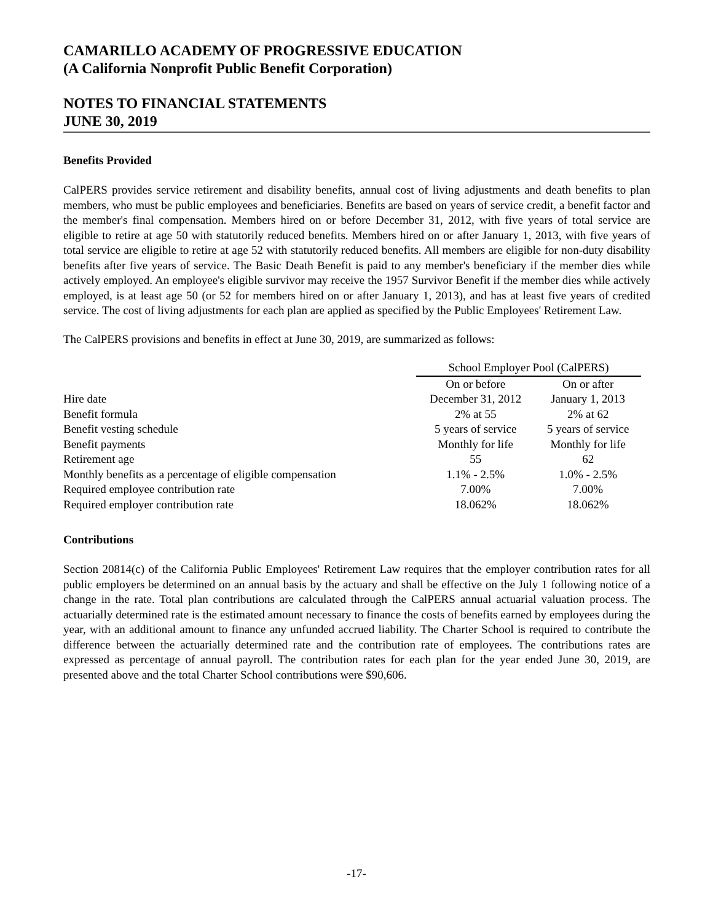CAMARILLO ACADEMY OF PROGRESSIVE EDUCATION
(A California Nonprofit Public Benefit Corporation)
NOTES TO FINANCIAL STATEMENTS
JUNE 30, 2019
Benefits Provided
CalPERS provides service retirement and disability benefits, annual cost of living adjustments and death benefits to plan members, who must be public employees and beneficiaries. Benefits are based on years of service credit, a benefit factor and the member's final compensation. Members hired on or before December 31, 2012, with five years of total service are eligible to retire at age 50 with statutorily reduced benefits. Members hired on or after January 1, 2013, with five years of total service are eligible to retire at age 52 with statutorily reduced benefits. All members are eligible for non-duty disability benefits after five years of service. The Basic Death Benefit is paid to any member's beneficiary if the member dies while actively employed. An employee's eligible survivor may receive the 1957 Survivor Benefit if the member dies while actively employed, is at least age 50 (or 52 for members hired on or after January 1, 2013), and has at least five years of credited service. The cost of living adjustments for each plan are applied as specified by the Public Employees' Retirement Law.
The CalPERS provisions and benefits in effect at June 30, 2019, are summarized as follows:
| | School Employer Pool (CalPERS) | |
| --- | --- | --- |
| | On or before | On or after |
| Hire date | December 31, 2012 | January 1, 2013 |
| Benefit formula | 2% at 55 | 2% at 62 |
| Benefit vesting schedule | 5 years of service | 5 years of service |
| Benefit payments | Monthly for life | Monthly for life |
| Retirement age | 55 | 62 |
| Monthly benefits as a percentage of eligible compensation | 1.1% - 2.5% | 1.0% - 2.5% |
| Required employee contribution rate | 7.00% | 7.00% |
| Required employer contribution rate | 18.062% | 18.062% |
Contributions
Section 20814(c) of the California Public Employees' Retirement Law requires that the employer contribution rates for all public employers be determined on an annual basis by the actuary and shall be effective on the July 1 following notice of a change in the rate. Total plan contributions are calculated through the CalPERS annual actuarial valuation process. The actuarially determined rate is the estimated amount necessary to finance the costs of benefits earned by employees during the year, with an additional amount to finance any unfunded accrued liability. The Charter School is required to contribute the difference between the actuarially determined rate and the contribution rate of employees. The contributions rates are expressed as percentage of annual payroll. The contribution rates for each plan for the year ended June 30, 2019, are presented above and the total Charter School contributions were $90,606.
-17-